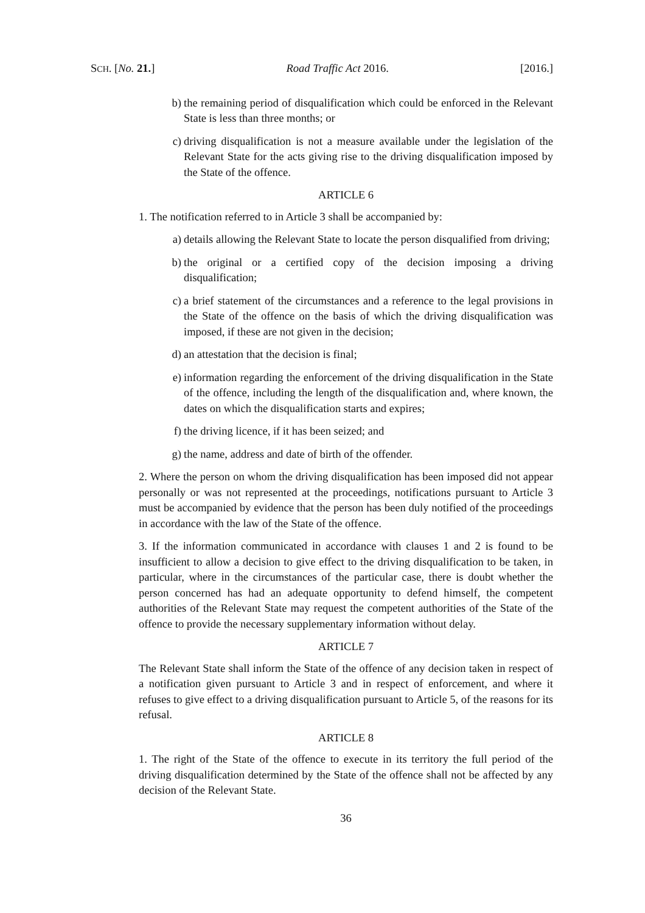SCH. [No. 21.] Road Traffic Act 2016. [2016.]
b) the remaining period of disqualification which could be enforced in the Relevant State is less than three months; or
c) driving disqualification is not a measure available under the legislation of the Relevant State for the acts giving rise to the driving disqualification imposed by the State of the offence.
ARTICLE 6
1. The notification referred to in Article 3 shall be accompanied by:
a) details allowing the Relevant State to locate the person disqualified from driving;
b) the original or a certified copy of the decision imposing a driving disqualification;
c) a brief statement of the circumstances and a reference to the legal provisions in the State of the offence on the basis of which the driving disqualification was imposed, if these are not given in the decision;
d) an attestation that the decision is final;
e) information regarding the enforcement of the driving disqualification in the State of the offence, including the length of the disqualification and, where known, the dates on which the disqualification starts and expires;
f) the driving licence, if it has been seized; and
g) the name, address and date of birth of the offender.
2. Where the person on whom the driving disqualification has been imposed did not appear personally or was not represented at the proceedings, notifications pursuant to Article 3 must be accompanied by evidence that the person has been duly notified of the proceedings in accordance with the law of the State of the offence.
3. If the information communicated in accordance with clauses 1 and 2 is found to be insufficient to allow a decision to give effect to the driving disqualification to be taken, in particular, where in the circumstances of the particular case, there is doubt whether the person concerned has had an adequate opportunity to defend himself, the competent authorities of the Relevant State may request the competent authorities of the State of the offence to provide the necessary supplementary information without delay.
ARTICLE 7
The Relevant State shall inform the State of the offence of any decision taken in respect of a notification given pursuant to Article 3 and in respect of enforcement, and where it refuses to give effect to a driving disqualification pursuant to Article 5, of the reasons for its refusal.
ARTICLE 8
1. The right of the State of the offence to execute in its territory the full period of the driving disqualification determined by the State of the offence shall not be affected by any decision of the Relevant State.
36